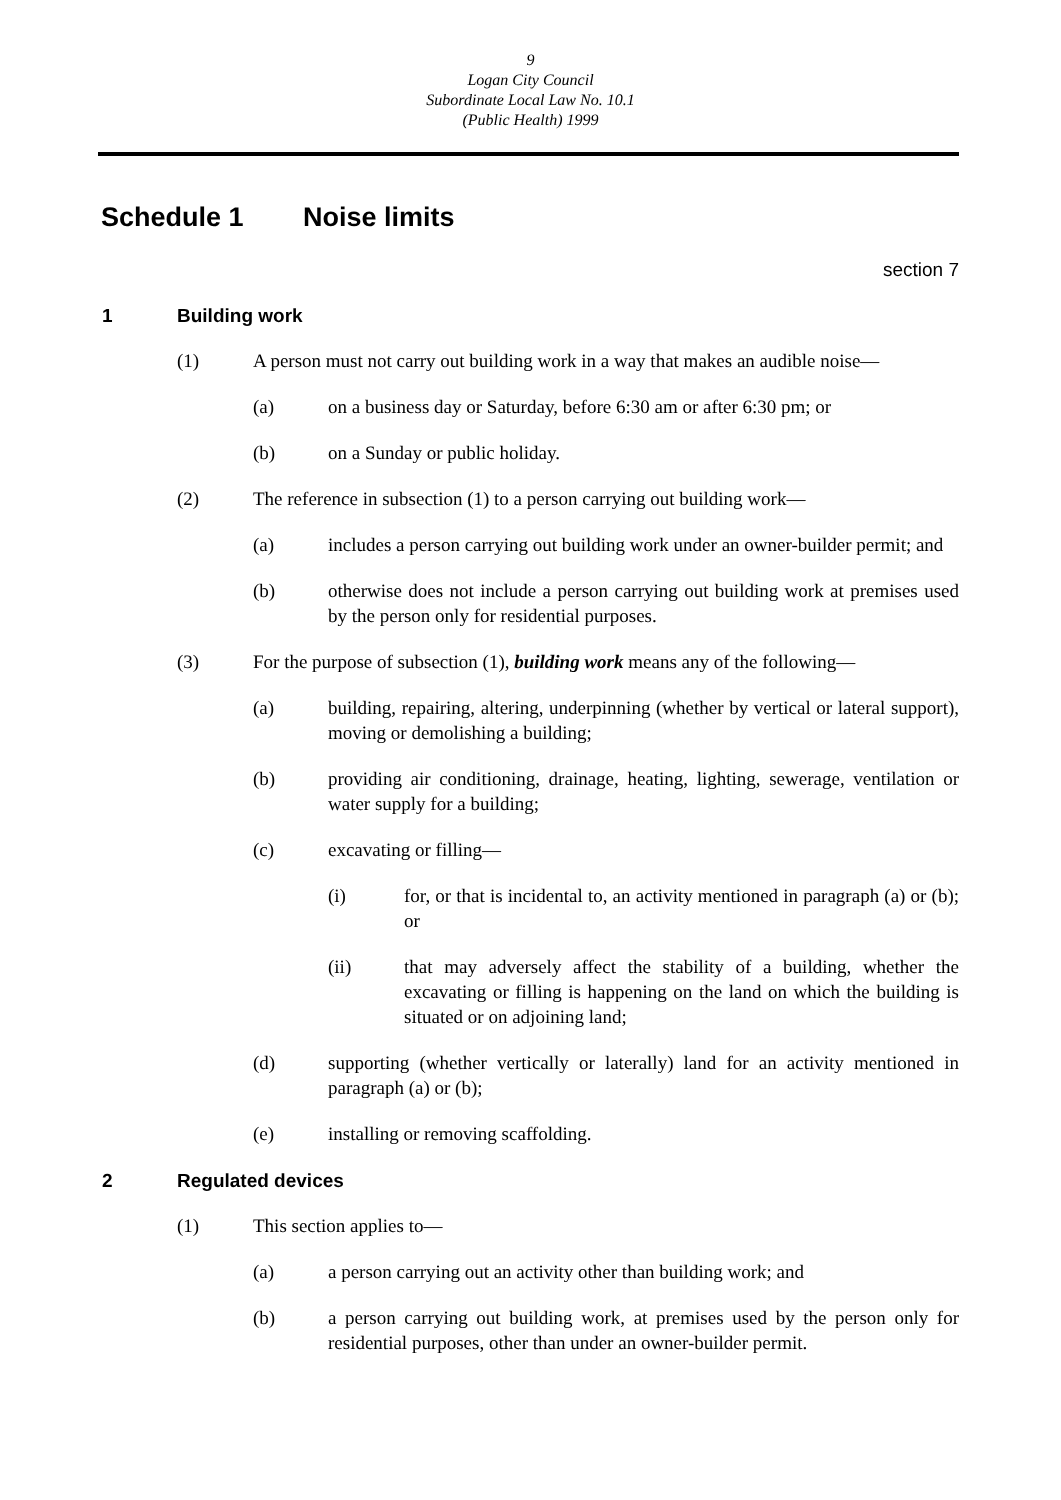9
Logan City Council
Subordinate Local Law No. 10.1
(Public Health) 1999
Schedule 1 Noise limits
section 7
1 Building work
(1) A person must not carry out building work in a way that makes an audible noise—
(a) on a business day or Saturday, before 6:30 am or after 6:30 pm; or
(b) on a Sunday or public holiday.
(2) The reference in subsection (1) to a person carrying out building work—
(a) includes a person carrying out building work under an owner-builder permit; and
(b) otherwise does not include a person carrying out building work at premises used by the person only for residential purposes.
(3) For the purpose of subsection (1), building work means any of the following—
(a) building, repairing, altering, underpinning (whether by vertical or lateral support), moving or demolishing a building;
(b) providing air conditioning, drainage, heating, lighting, sewerage, ventilation or water supply for a building;
(c) excavating or filling—
(i) for, or that is incidental to, an activity mentioned in paragraph (a) or (b); or
(ii) that may adversely affect the stability of a building, whether the excavating or filling is happening on the land on which the building is situated or on adjoining land;
(d) supporting (whether vertically or laterally) land for an activity mentioned in paragraph (a) or (b);
(e) installing or removing scaffolding.
2 Regulated devices
(1) This section applies to—
(a) a person carrying out an activity other than building work; and
(b) a person carrying out building work, at premises used by the person only for residential purposes, other than under an owner-builder permit.